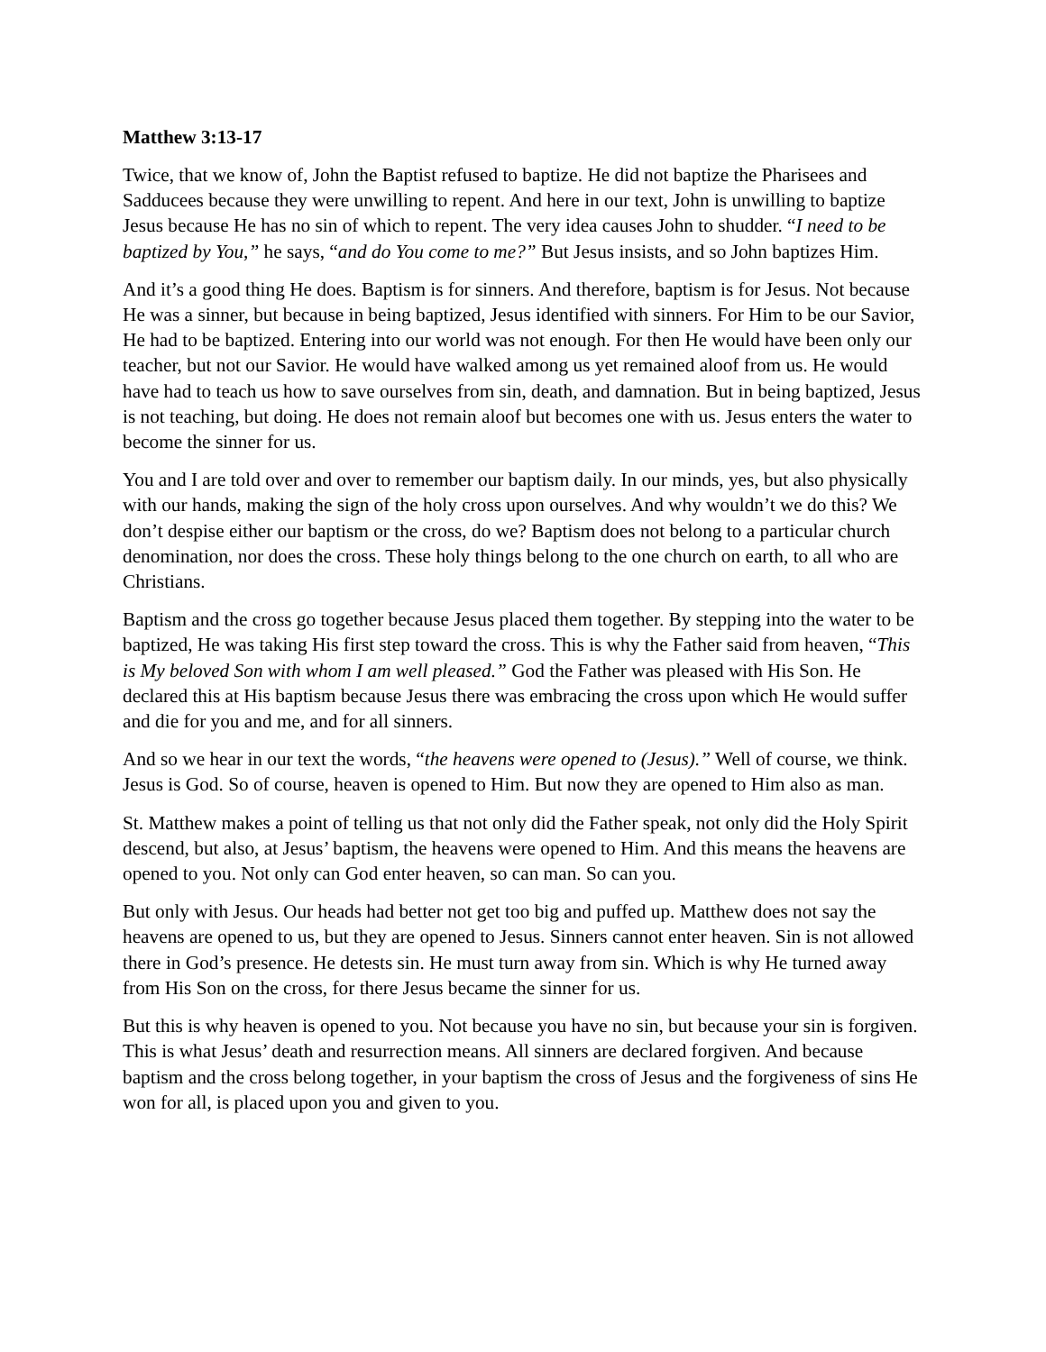Matthew 3:13-17
Twice, that we know of, John the Baptist refused to baptize. He did not baptize the Pharisees and Sadducees because they were unwilling to repent. And here in our text, John is unwilling to baptize Jesus because He has no sin of which to repent. The very idea causes John to shudder. “I need to be baptized by You,” he says, “and do You come to me?” But Jesus insists, and so John baptizes Him.
And it’s a good thing He does. Baptism is for sinners. And therefore, baptism is for Jesus. Not because He was a sinner, but because in being baptized, Jesus identified with sinners. For Him to be our Savior, He had to be baptized. Entering into our world was not enough. For then He would have been only our teacher, but not our Savior. He would have walked among us yet remained aloof from us. He would have had to teach us how to save ourselves from sin, death, and damnation. But in being baptized, Jesus is not teaching, but doing. He does not remain aloof but becomes one with us. Jesus enters the water to become the sinner for us.
You and I are told over and over to remember our baptism daily. In our minds, yes, but also physically with our hands, making the sign of the holy cross upon ourselves. And why wouldn’t we do this? We don’t despise either our baptism or the cross, do we? Baptism does not belong to a particular church denomination, nor does the cross. These holy things belong to the one church on earth, to all who are Christians.
Baptism and the cross go together because Jesus placed them together. By stepping into the water to be baptized, He was taking His first step toward the cross. This is why the Father said from heaven, “This is My beloved Son with whom I am well pleased.” God the Father was pleased with His Son. He declared this at His baptism because Jesus there was embracing the cross upon which He would suffer and die for you and me, and for all sinners.
And so we hear in our text the words, “the heavens were opened to (Jesus).” Well of course, we think. Jesus is God. So of course, heaven is opened to Him. But now they are opened to Him also as man.
St. Matthew makes a point of telling us that not only did the Father speak, not only did the Holy Spirit descend, but also, at Jesus’ baptism, the heavens were opened to Him. And this means the heavens are opened to you. Not only can God enter heaven, so can man. So can you.
But only with Jesus. Our heads had better not get too big and puffed up. Matthew does not say the heavens are opened to us, but they are opened to Jesus. Sinners cannot enter heaven. Sin is not allowed there in God’s presence. He detests sin. He must turn away from sin. Which is why He turned away from His Son on the cross, for there Jesus became the sinner for us.
But this is why heaven is opened to you. Not because you have no sin, but because your sin is forgiven. This is what Jesus’ death and resurrection means. All sinners are declared forgiven. And because baptism and the cross belong together, in your baptism the cross of Jesus and the forgiveness of sins He won for all, is placed upon you and given to you.